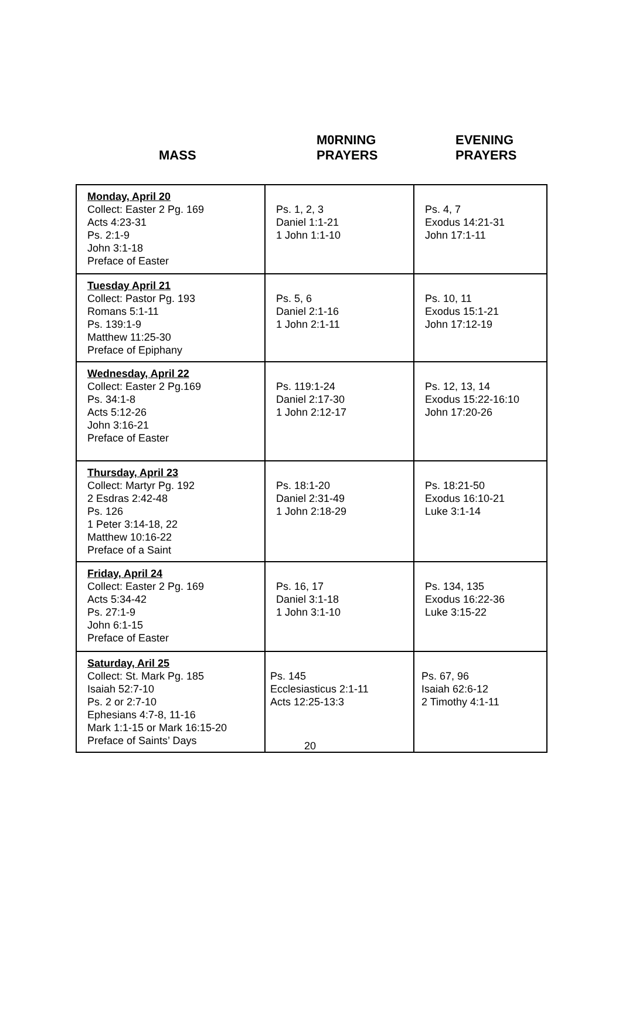MASS
M0RNING
PRAYERS
EVENING
PRAYERS
| Monday, April 20 Collect: Easter 2 Pg. 169 Acts 4:23-31 Ps. 2:1-9 John 3:1-18 Preface of Easter | Ps. 1, 2, 3 Daniel 1:1-21 1 John 1:1-10 | Ps. 4, 7 Exodus 14:21-31 John 17:1-11 |
| Tuesday April 21 Collect: Pastor Pg. 193 Romans 5:1-11 Ps. 139:1-9 Matthew 11:25-30 Preface of Epiphany | Ps. 5, 6 Daniel 2:1-16 1 John 2:1-11 | Ps. 10, 11 Exodus 15:1-21 John 17:12-19 |
| Wednesday, April 22 Collect: Easter 2 Pg.169 Ps. 34:1-8 Acts 5:12-26 John 3:16-21 Preface of Easter | Ps. 119:1-24 Daniel 2:17-30 1 John 2:12-17 | Ps. 12, 13, 14 Exodus 15:22-16:10 John 17:20-26 |
| Thursday, April 23 Collect: Martyr Pg. 192 2 Esdras 2:42-48 Ps. 126 1 Peter 3:14-18, 22 Matthew 10:16-22 Preface of a Saint | Ps. 18:1-20 Daniel 2:31-49 1 John 2:18-29 | Ps. 18:21-50 Exodus 16:10-21 Luke 3:1-14 |
| Friday, April 24 Collect: Easter 2 Pg. 169 Acts 5:34-42 Ps. 27:1-9 John 6:1-15 Preface of Easter | Ps. 16, 17 Daniel 3:1-18 1 John 3:1-10 | Ps. 134, 135 Exodus 16:22-36 Luke 3:15-22 |
| Saturday, Aril 25 Collect: St. Mark Pg. 185 Isaiah 52:7-10 Ps. 2 or 2:7-10 Ephesians 4:7-8, 11-16 Mark 1:1-15 or Mark 16:15-20 Preface of Saints’ Days | Ps. 145 Ecclesiasticus 2:1-11 Acts 12:25-13:3 | Ps. 67, 96 Isaiah 62:6-12 2 Timothy 4:1-11 |
20